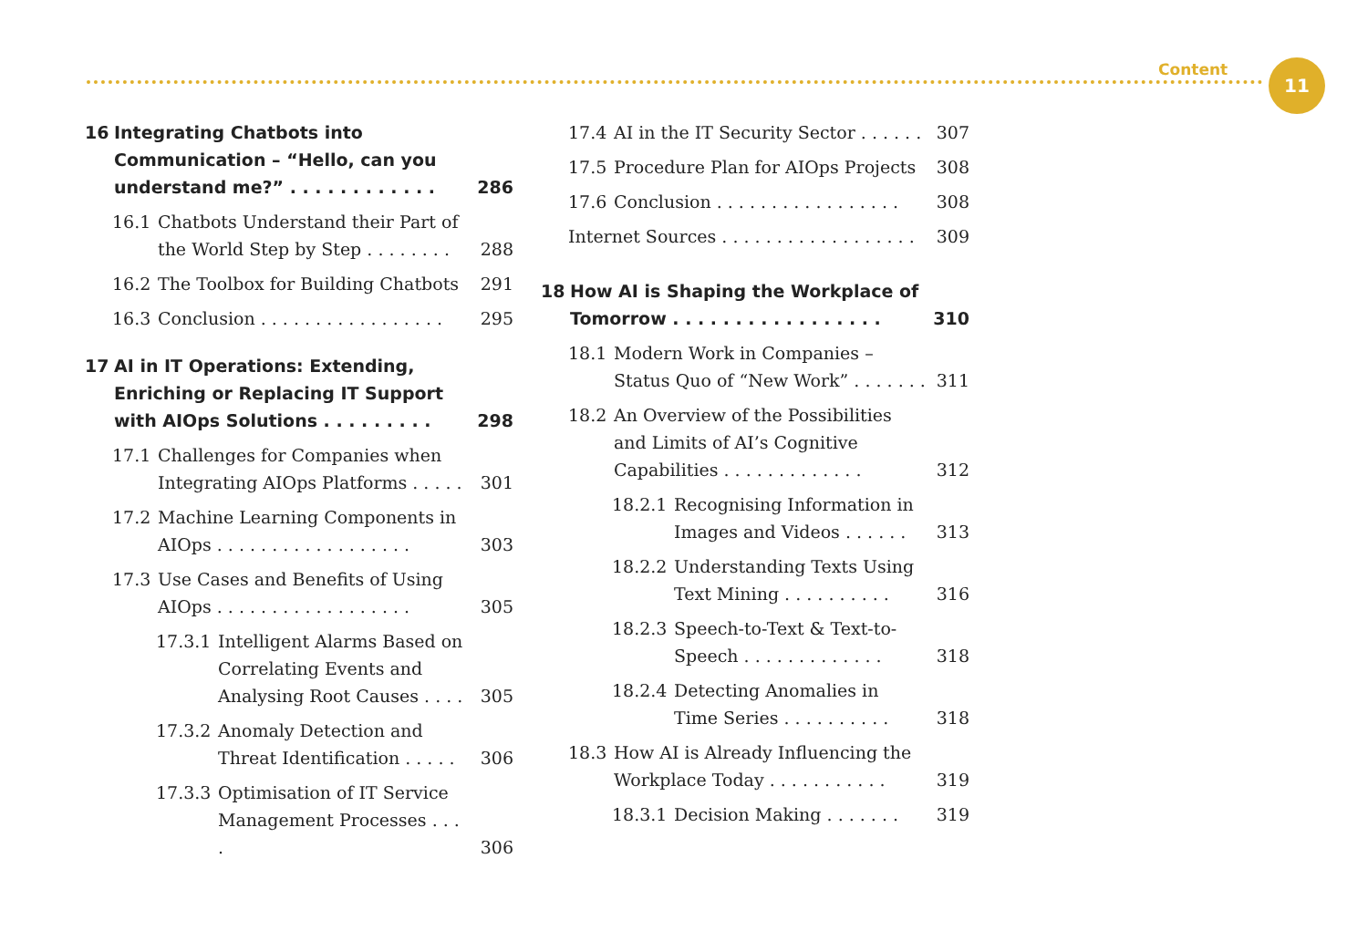Content 11
16 Integrating Chatbots into Communication – “Hello, can you understand me?” . . . . . . . . . . . . 286
16.1 Chatbots Understand their Part of the World Step by Step . . . . . . . . 288
16.2 The Toolbox for Building Chatbots 291
16.3 Conclusion . . . . . . . . . . . . . . . . . 295
17 AI in IT Operations: Extending, Enriching or Replacing IT Support with AIOps Solutions . . . . . . . . . 298
17.1 Challenges for Companies when Integrating AIOps Platforms . . . . . 301
17.2 Machine Learning Components in AIOps . . . . . . . . . . . . . . . . . . 303
17.3 Use Cases and Benefits of Using AIOps . . . . . . . . . . . . . . . . . . 305
17.3.1 Intelligent Alarms Based on Correlating Events and Analysing Root Causes . . . . 305
17.3.2 Anomaly Detection and Threat Identification . . . . . 306
17.3.3 Optimisation of IT Service Management Processes . . . . 306
17.4 AI in the IT Security Sector . . . . . . 307
17.5 Procedure Plan for AIOps Projects 308
17.6 Conclusion . . . . . . . . . . . . . . . . . 308
Internet Sources . . . . . . . . . . . . . . . . . . 309
18 How AI is Shaping the Workplace of Tomorrow . . . . . . . . . . . . . . . . . 310
18.1 Modern Work in Companies – Status Quo of “New Work” . . . . . . . 311
18.2 An Overview of the Possibilities and Limits of AI’s Cognitive Capabilities . . . . . . . . . . . . . 312
18.2.1 Recognising Information in Images and Videos . . . . . . 313
18.2.2 Understanding Texts Using Text Mining . . . . . . . . . . 316
18.2.3 Speech-to-Text & Text-to-Speech . . . . . . . . . . . . . 318
18.2.4 Detecting Anomalies in Time Series . . . . . . . . . . 318
18.3 How AI is Already Influencing the Workplace Today . . . . . . . . . . . 319
18.3.1 Decision Making . . . . . . . 319